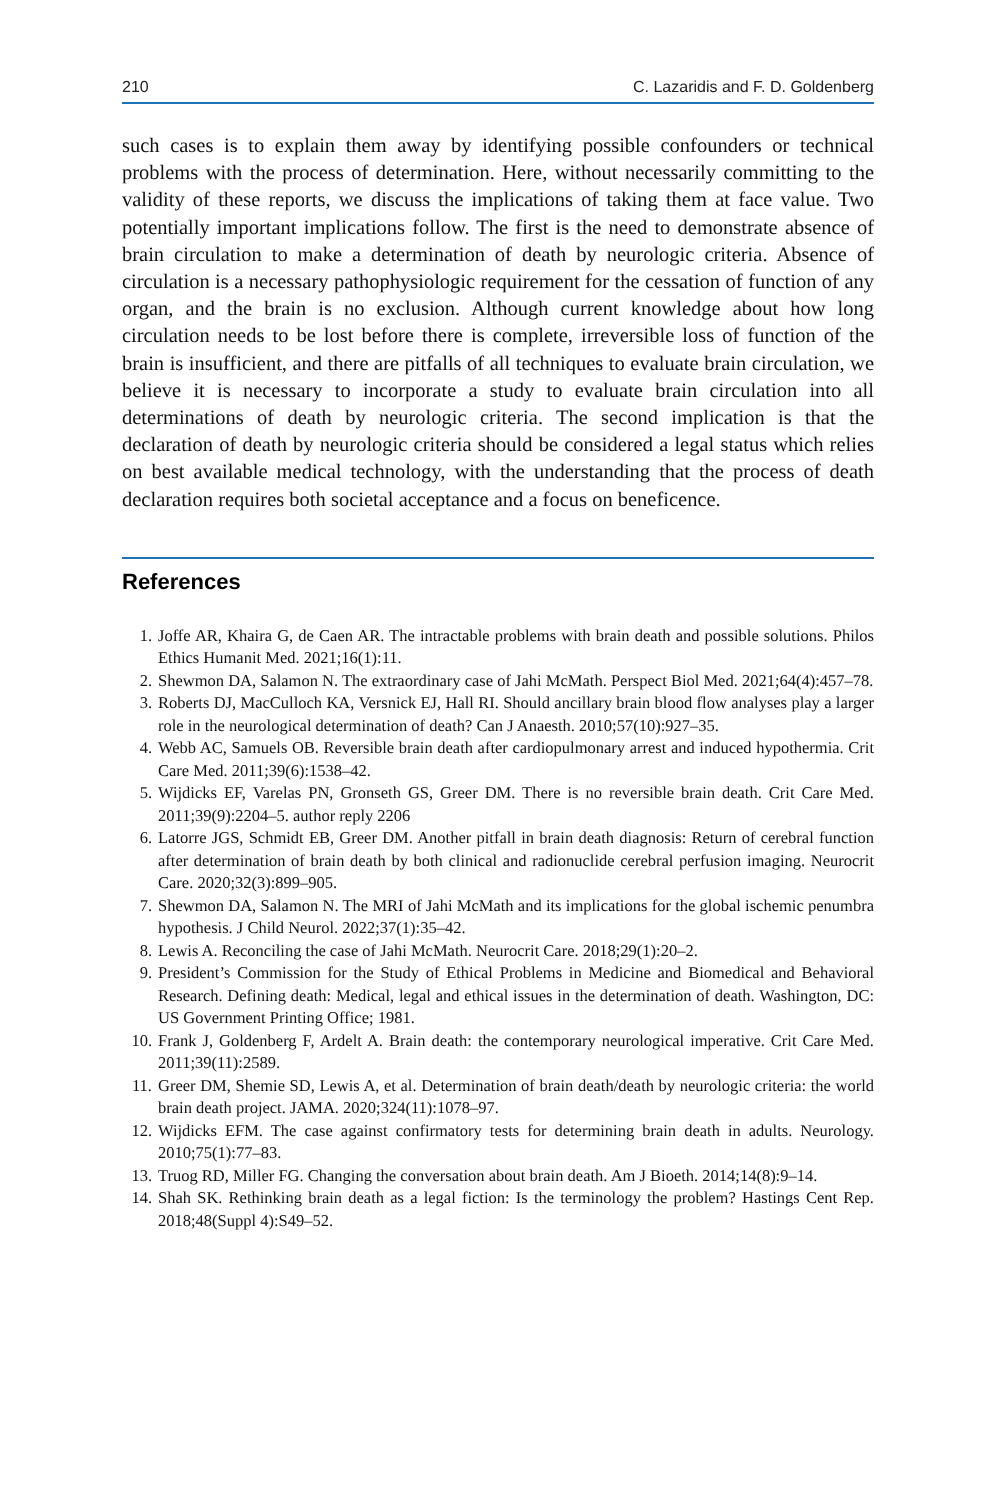210 C. Lazaridis and F. D. Goldenberg
such cases is to explain them away by identifying possible confounders or technical problems with the process of determination. Here, without necessarily committing to the validity of these reports, we discuss the implications of taking them at face value. Two potentially important implications follow. The first is the need to demonstrate absence of brain circulation to make a determination of death by neurologic criteria. Absence of circulation is a necessary pathophysiologic requirement for the cessation of function of any organ, and the brain is no exclusion. Although current knowledge about how long circulation needs to be lost before there is complete, irreversible loss of function of the brain is insufficient, and there are pitfalls of all techniques to evaluate brain circulation, we believe it is necessary to incorporate a study to evaluate brain circulation into all determinations of death by neurologic criteria. The second implication is that the declaration of death by neurologic criteria should be considered a legal status which relies on best available medical technology, with the understanding that the process of death declaration requires both societal acceptance and a focus on beneficence.
References
1. Joffe AR, Khaira G, de Caen AR. The intractable problems with brain death and possible solutions. Philos Ethics Humanit Med. 2021;16(1):11.
2. Shewmon DA, Salamon N. The extraordinary case of Jahi McMath. Perspect Biol Med. 2021;64(4):457–78.
3. Roberts DJ, MacCulloch KA, Versnick EJ, Hall RI. Should ancillary brain blood flow analyses play a larger role in the neurological determination of death? Can J Anaesth. 2010;57(10):927–35.
4. Webb AC, Samuels OB. Reversible brain death after cardiopulmonary arrest and induced hypothermia. Crit Care Med. 2011;39(6):1538–42.
5. Wijdicks EF, Varelas PN, Gronseth GS, Greer DM. There is no reversible brain death. Crit Care Med. 2011;39(9):2204–5. author reply 2206
6. Latorre JGS, Schmidt EB, Greer DM. Another pitfall in brain death diagnosis: Return of cerebral function after determination of brain death by both clinical and radionuclide cerebral perfusion imaging. Neurocrit Care. 2020;32(3):899–905.
7. Shewmon DA, Salamon N. The MRI of Jahi McMath and its implications for the global ischemic penumbra hypothesis. J Child Neurol. 2022;37(1):35–42.
8. Lewis A. Reconciling the case of Jahi McMath. Neurocrit Care. 2018;29(1):20–2.
9. President’s Commission for the Study of Ethical Problems in Medicine and Biomedical and Behavioral Research. Defining death: Medical, legal and ethical issues in the determination of death. Washington, DC: US Government Printing Office; 1981.
10. Frank J, Goldenberg F, Ardelt A. Brain death: the contemporary neurological imperative. Crit Care Med. 2011;39(11):2589.
11. Greer DM, Shemie SD, Lewis A, et al. Determination of brain death/death by neurologic criteria: the world brain death project. JAMA. 2020;324(11):1078–97.
12. Wijdicks EFM. The case against confirmatory tests for determining brain death in adults. Neurology. 2010;75(1):77–83.
13. Truog RD, Miller FG. Changing the conversation about brain death. Am J Bioeth. 2014;14(8):9–14.
14. Shah SK. Rethinking brain death as a legal fiction: Is the terminology the problem? Hastings Cent Rep. 2018;48(Suppl 4):S49–52.